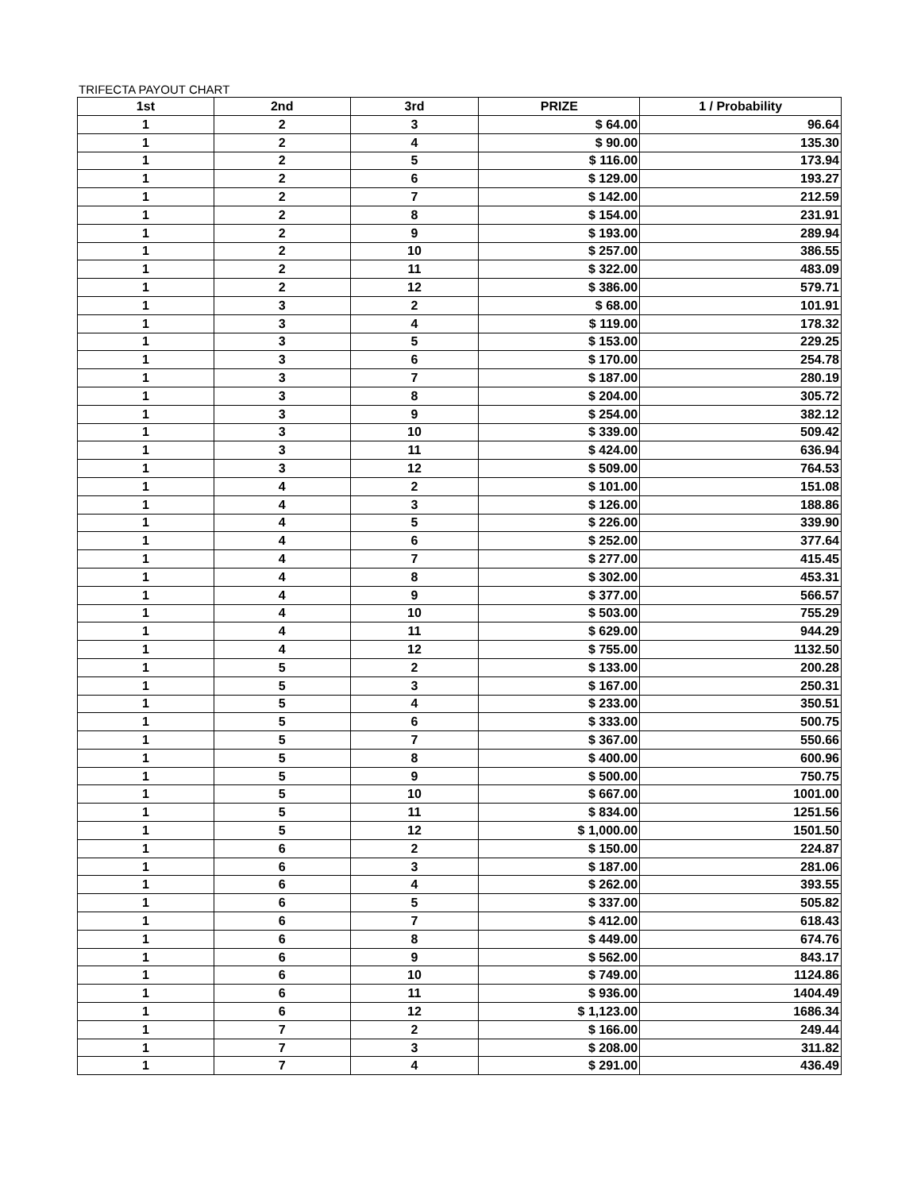TRIFECTA PAYOUT CHART
| 1st | 2nd | 3rd | PRIZE | 1 / Probability |
| --- | --- | --- | --- | --- |
| 1 | 2 | 3 | $ 64.00 | 96.64 |
| 1 | 2 | 4 | $ 90.00 | 135.30 |
| 1 | 2 | 5 | $ 116.00 | 173.94 |
| 1 | 2 | 6 | $ 129.00 | 193.27 |
| 1 | 2 | 7 | $ 142.00 | 212.59 |
| 1 | 2 | 8 | $ 154.00 | 231.91 |
| 1 | 2 | 9 | $ 193.00 | 289.94 |
| 1 | 2 | 10 | $ 257.00 | 386.55 |
| 1 | 2 | 11 | $ 322.00 | 483.09 |
| 1 | 2 | 12 | $ 386.00 | 579.71 |
| 1 | 3 | 2 | $ 68.00 | 101.91 |
| 1 | 3 | 4 | $ 119.00 | 178.32 |
| 1 | 3 | 5 | $ 153.00 | 229.25 |
| 1 | 3 | 6 | $ 170.00 | 254.78 |
| 1 | 3 | 7 | $ 187.00 | 280.19 |
| 1 | 3 | 8 | $ 204.00 | 305.72 |
| 1 | 3 | 9 | $ 254.00 | 382.12 |
| 1 | 3 | 10 | $ 339.00 | 509.42 |
| 1 | 3 | 11 | $ 424.00 | 636.94 |
| 1 | 3 | 12 | $ 509.00 | 764.53 |
| 1 | 4 | 2 | $ 101.00 | 151.08 |
| 1 | 4 | 3 | $ 126.00 | 188.86 |
| 1 | 4 | 5 | $ 226.00 | 339.90 |
| 1 | 4 | 6 | $ 252.00 | 377.64 |
| 1 | 4 | 7 | $ 277.00 | 415.45 |
| 1 | 4 | 8 | $ 302.00 | 453.31 |
| 1 | 4 | 9 | $ 377.00 | 566.57 |
| 1 | 4 | 10 | $ 503.00 | 755.29 |
| 1 | 4 | 11 | $ 629.00 | 944.29 |
| 1 | 4 | 12 | $ 755.00 | 1132.50 |
| 1 | 5 | 2 | $ 133.00 | 200.28 |
| 1 | 5 | 3 | $ 167.00 | 250.31 |
| 1 | 5 | 4 | $ 233.00 | 350.51 |
| 1 | 5 | 6 | $ 333.00 | 500.75 |
| 1 | 5 | 7 | $ 367.00 | 550.66 |
| 1 | 5 | 8 | $ 400.00 | 600.96 |
| 1 | 5 | 9 | $ 500.00 | 750.75 |
| 1 | 5 | 10 | $ 667.00 | 1001.00 |
| 1 | 5 | 11 | $ 834.00 | 1251.56 |
| 1 | 5 | 12 | $ 1,000.00 | 1501.50 |
| 1 | 6 | 2 | $ 150.00 | 224.87 |
| 1 | 6 | 3 | $ 187.00 | 281.06 |
| 1 | 6 | 4 | $ 262.00 | 393.55 |
| 1 | 6 | 5 | $ 337.00 | 505.82 |
| 1 | 6 | 7 | $ 412.00 | 618.43 |
| 1 | 6 | 8 | $ 449.00 | 674.76 |
| 1 | 6 | 9 | $ 562.00 | 843.17 |
| 1 | 6 | 10 | $ 749.00 | 1124.86 |
| 1 | 6 | 11 | $ 936.00 | 1404.49 |
| 1 | 6 | 12 | $ 1,123.00 | 1686.34 |
| 1 | 7 | 2 | $ 166.00 | 249.44 |
| 1 | 7 | 3 | $ 208.00 | 311.82 |
| 1 | 7 | 4 | $ 291.00 | 436.49 |